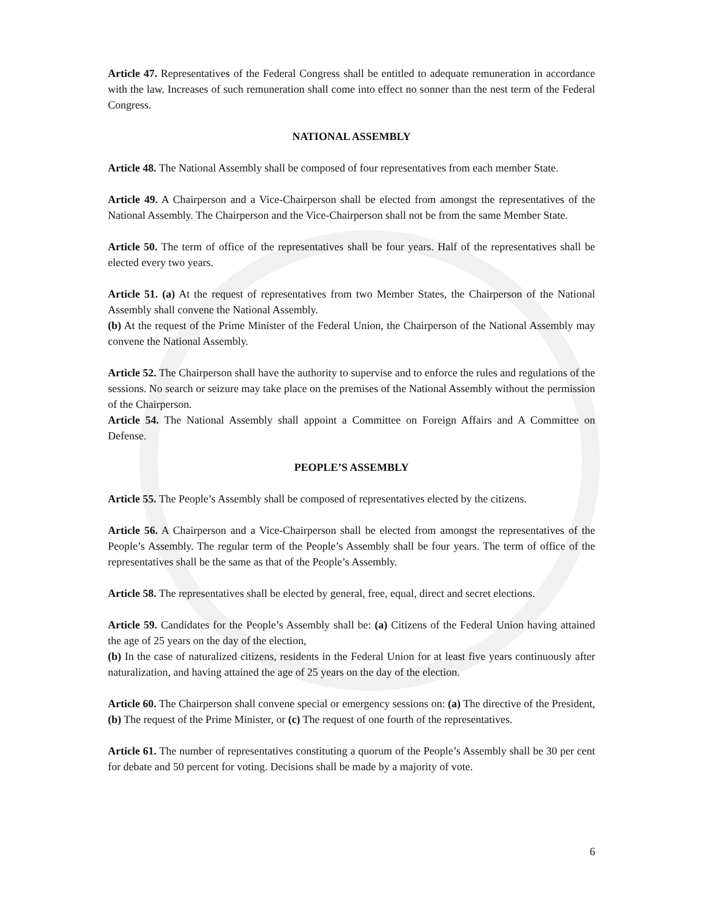Article 47. Representatives of the Federal Congress shall be entitled to adequate remuneration in accordance with the law. Increases of such remuneration shall come into effect no sonner than the nest term of the Federal Congress.
NATIONAL ASSEMBLY
Article 48. The National Assembly shall be composed of four representatives from each member State.
Article 49. A Chairperson and a Vice-Chairperson shall be elected from amongst the representatives of the National Assembly. The Chairperson and the Vice-Chairperson shall not be from the same Member State.
Article 50. The term of office of the representatives shall be four years. Half of the representatives shall be elected every two years.
Article 51. (a) At the request of representatives from two Member States, the Chairperson of the National Assembly shall convene the National Assembly.
(b) At the request of the Prime Minister of the Federal Union, the Chairperson of the National Assembly may convene the National Assembly.
Article 52. The Chairperson shall have the authority to supervise and to enforce the rules and regulations of the sessions. No search or seizure may take place on the premises of the National Assembly without the permission of the Chairperson.
Article 54. The National Assembly shall appoint a Committee on Foreign Affairs and A Committee on Defense.
PEOPLE’S ASSEMBLY
Article 55. The People’s Assembly shall be composed of representatives elected by the citizens.
Article 56. A Chairperson and a Vice-Chairperson shall be elected from amongst the representatives of the People’s Assembly. The regular term of the People’s Assembly shall be four years. The term of office of the representatives shall be the same as that of the People’s Assembly.
Article 58. The representatives shall be elected by general, free, equal, direct and secret elections.
Article 59. Candidates for the People’s Assembly shall be: (a) Citizens of the Federal Union having attained the age of 25 years on the day of the election,
(b) In the case of naturalized citizens, residents in the Federal Union for at least five years continuously after naturalization, and having attained the age of 25 years on the day of the election.
Article 60. The Chairperson shall convene special or emergency sessions on: (a) The directive of the President, (b) The request of the Prime Minister, or (c) The request of one fourth of the representatives.
Article 61. The number of representatives constituting a quorum of the People’s Assembly shall be 30 per cent for debate and 50 percent for voting. Decisions shall be made by a majority of vote.
6